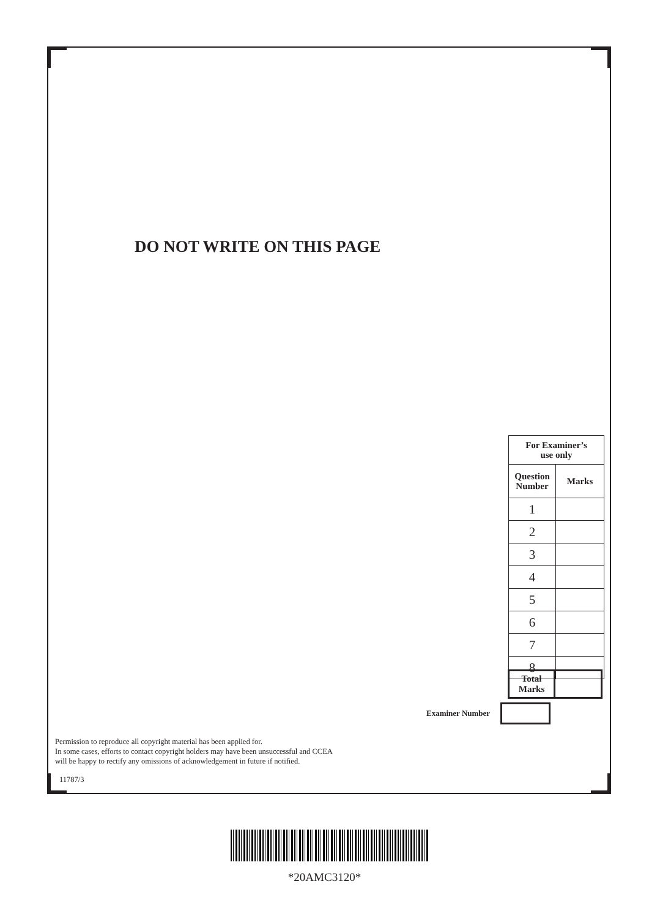DO NOT WRITE ON THIS PAGE
| For Examiner’s use only | |
| --- | --- |
| Question Number | Marks |
| 1 | |
| 2 | |
| 3 | |
| 4 | |
| 5 | |
| 6 | |
| 7 | |
| 8 | |
| Total Marks | |
Examiner Number
Permission to reproduce all copyright material has been applied for.
In some cases, efforts to contact copyright holders may have been unsuccessful and CCEA
will be happy to rectify any omissions of acknowledgement in future if notified.
11787/3
*20AMC3120*